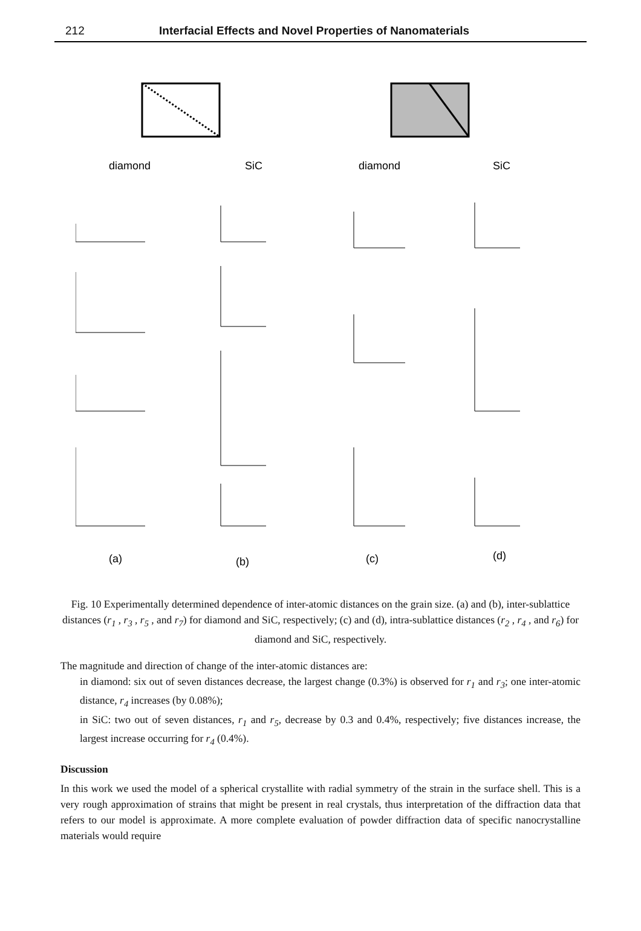212 Interfacial Effects and Novel Properties of Nanomaterials
diamond
SiC
diamond
SiC
(a)
(b)
(c)
(d)
Fig. 10 Experimentally determined dependence of inter-atomic distances on the grain size. (a) and (b), inter-sublattice distances (r<sub>1</sub> , r<sub>3</sub> , r<sub>5</sub> , and r<sub>7</sub>) for diamond and SiC, respectively; (c) and (d), intra-sublattice distances (r<sub>2</sub> , r<sub>4</sub> , and r<sub>6</sub>) for diamond and SiC, respectively.
The magnitude and direction of change of the inter-atomic distances are:
in diamond: six out of seven distances decrease, the largest change (0.3%) is observed for r<sub>1</sub> and r<sub>3</sub>; one inter-atomic distance, r<sub>4</sub> increases (by 0.08%);
in SiC: two out of seven distances, r<sub>1</sub> and r<sub>5</sub>, decrease by 0.3 and 0.4%, respectively; five distances increase, the largest increase occurring for r<sub>4</sub> (0.4%).
Discussion
In this work we used the model of a spherical crystallite with radial symmetry of the strain in the surface shell. This is a very rough approximation of strains that might be present in real crystals, thus interpretation of the diffraction data that refers to our model is approximate. A more complete evaluation of powder diffraction data of specific nanocrystalline materials would require